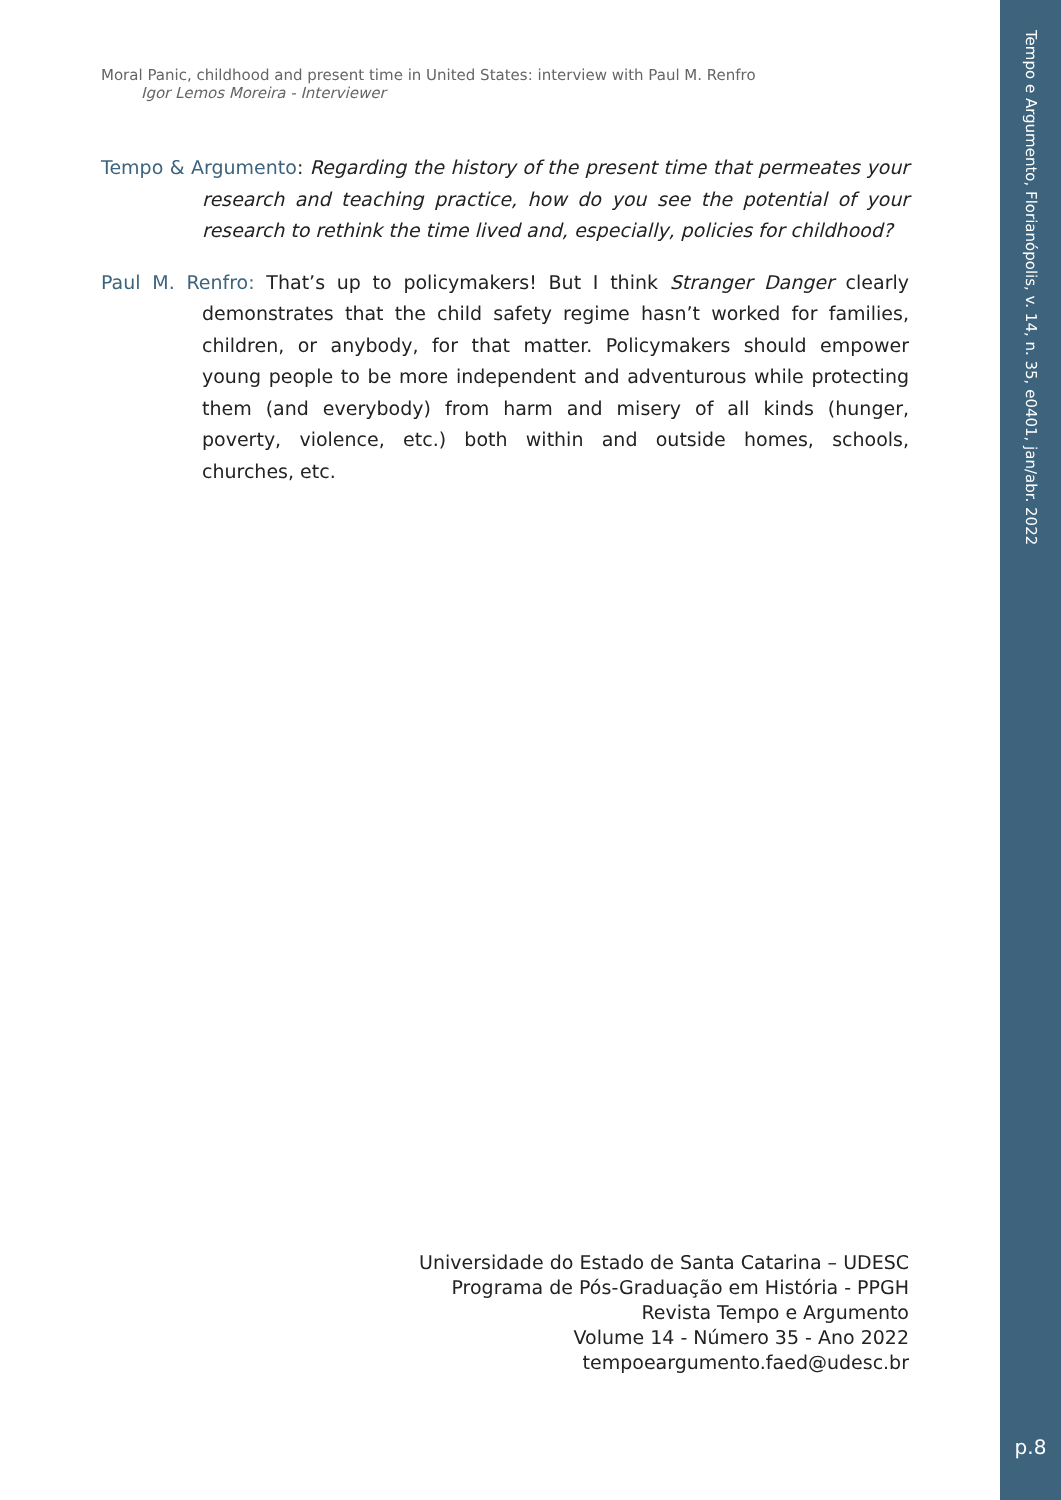Tempo e Argumento, Florianópolis, v. 14, n. 35, e0401, jan/abr. 2022
p.8
Moral Panic, childhood and present time in United States: interview with Paul M. Renfro
Igor Lemos Moreira - Interviewer
Tempo & Argumento: Regarding the history of the present time that permeates your research and teaching practice, how do you see the potential of your research to rethink the time lived and, especially, policies for childhood?
Paul M. Renfro: That’s up to policymakers! But I think Stranger Danger clearly demonstrates that the child safety regime hasn’t worked for families, children, or anybody, for that matter. Policymakers should empower young people to be more independent and adventurous while protecting them (and everybody) from harm and misery of all kinds (hunger, poverty, violence, etc.) both within and outside homes, schools, churches, etc.
Universidade do Estado de Santa Catarina – UDESC
Programa de Pós-Graduação em História - PPGH
Revista Tempo e Argumento
Volume 14 - Número 35 - Ano 2022
tempoeargumento.faed@udesc.br